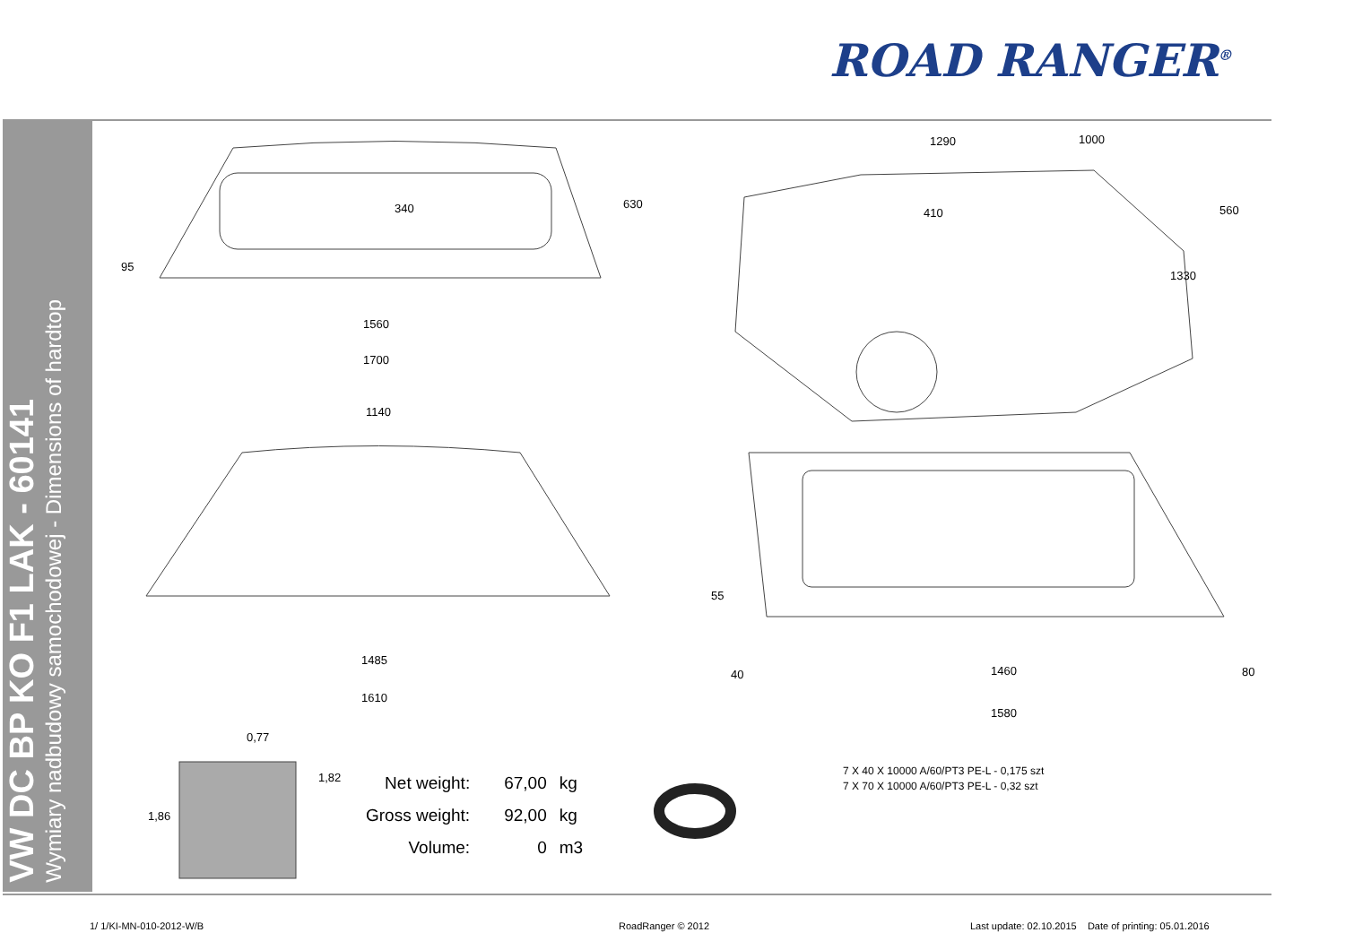ROAD RANGER<sup>®</sup>
VW DC BP KO F1 LAK - 60141
Wymiary nadbudowy samochodowej - Dimensions of hardtop
340 630
95
1560
1700
1140
1485
1610
1290 1000
410 560
1330
55
40 1460 80
1580
0,77
1,82
1,86
| Net weight: | 67,00 | kg |
| Gross weight: | 92,00 | kg |
| Volume: | 0 | m3 |
7 X 40 X 10000 A/60/PT3 PE-L - 0,175 szt
7 X 70 X 10000 A/60/PT3 PE-L - 0,32 szt
1/ 1/KI-MN-010-2012-W/B RoadRanger © 2012
Last update: 02.10.2015 Date of printing: 05.01.2016